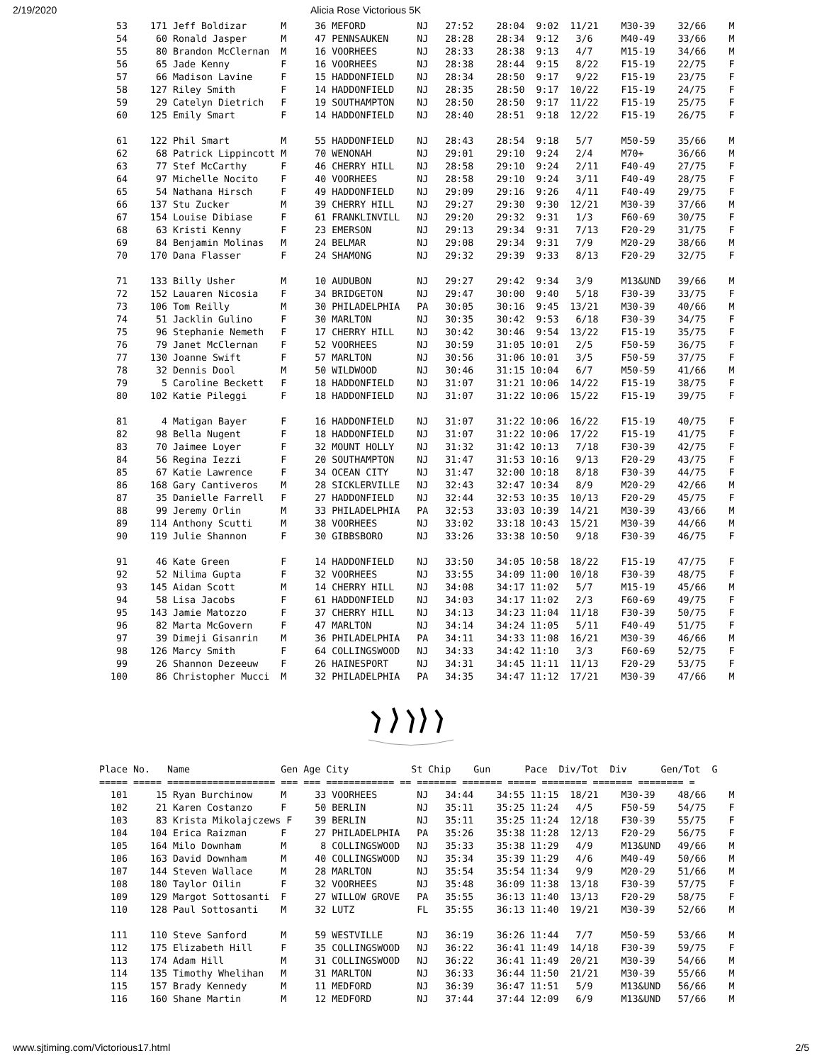2/19/2020 Alicia Rose Victorious 5K
   53    171 Jeff Boldizar      M     36 MEFORD         NJ   27:52    28:04  9:02  11/21    M30-39    32/66    M
   54     60 Ronald Jasper      M     47 PENNSAUKEN     NJ   28:28    28:34  9:12   3/6     M40-49    33/66    M
   55     80 Brandon McClernan  M     16 VOORHEES       NJ   28:33    28:38  9:13   4/7     M15-19    34/66    M
   56     65 Jade Kenny         F     16 VOORHEES       NJ   28:38    28:44  9:15   8/22    F15-19    22/75    F
   57     66 Madison Lavine     F     15 HADDONFIELD    NJ   28:34    28:50  9:17   9/22    F15-19    23/75    F
   58    127 Riley Smith        F     14 HADDONFIELD    NJ   28:35    28:50  9:17  10/22    F15-19    24/75    F
   59     29 Catelyn Dietrich   F     19 SOUTHAMPTON    NJ   28:50    28:50  9:17  11/22    F15-19    25/75    F
   60    125 Emily Smart        F     14 HADDONFIELD    NJ   28:40    28:51  9:18  12/22    F15-19    26/75    F

   61    122 Phil Smart         M     55 HADDONFIELD    NJ   28:43    28:54  9:18   5/7     M50-59    35/66    M
   62     68 Patrick Lippincott M     70 WENONAH        NJ   29:01    29:10  9:24   2/4     M70+      36/66    M
   63     77 Stef McCarthy      F     46 CHERRY HILL    NJ   28:58    29:10  9:24   2/11    F40-49    27/75    F
   64     97 Michelle Nocito    F     40 VOORHEES       NJ   28:58    29:10  9:24   3/11    F40-49    28/75    F
   65     54 Nathana Hirsch     F     49 HADDONFIELD    NJ   29:09    29:16  9:26   4/11    F40-49    29/75    F
   66    137 Stu Zucker         M     39 CHERRY HILL    NJ   29:27    29:30  9:30  12/21    M30-39    37/66    M
   67    154 Louise Dibiase     F     61 FRANKLINVILL   NJ   29:20    29:32  9:31   1/3     F60-69    30/75    F
   68     63 Kristi Kenny       F     23 EMERSON        NJ   29:13    29:34  9:31   7/13    F20-29    31/75    F
   69     84 Benjamin Molinas   M     24 BELMAR         NJ   29:08    29:34  9:31   7/9     M20-29    38/66    M
   70    170 Dana Flasser       F     24 SHAMONG        NJ   29:32    29:39  9:33   8/13    F20-29    32/75    F

   71    133 Billy Usher        M     10 AUDUBON        NJ   29:27    29:42  9:34   3/9     M13&UND   39/66    M
   72    152 Lauaren Nicosia    F     34 BRIDGETON      NJ   29:47    30:00  9:40   5/18    F30-39    33/75    F
   73    106 Tom Reilly         M     30 PHILADELPHIA   PA   30:05    30:16  9:45  13/21    M30-39    40/66    M
   74     51 Jacklin Gulino     F     30 MARLTON        NJ   30:35    30:42  9:53   6/18    F30-39    34/75    F
   75     96 Stephanie Nemeth   F     17 CHERRY HILL    NJ   30:42    30:46  9:54  13/22    F15-19    35/75    F
   76     79 Janet McClernan    F     52 VOORHEES       NJ   30:59    31:05 10:01   2/5     F50-59    36/75    F
   77    130 Joanne Swift       F     57 MARLTON        NJ   30:56    31:06 10:01   3/5     F50-59    37/75    F
   78     32 Dennis Dool        M     50 WILDWOOD       NJ   30:46    31:15 10:04   6/7     M50-59    41/66    M
   79      5 Caroline Beckett   F     18 HADDONFIELD    NJ   31:07    31:21 10:06  14/22    F15-19    38/75    F
   80    102 Katie Pileggi      F     18 HADDONFIELD    NJ   31:07    31:22 10:06  15/22    F15-19    39/75    F

   81      4 Matigan Bayer      F     16 HADDONFIELD    NJ   31:07    31:22 10:06  16/22    F15-19    40/75    F
   82     98 Bella Nugent       F     18 HADDONFIELD    NJ   31:07    31:22 10:06  17/22    F15-19    41/75    F
   83     70 Jaimee Loyer       F     32 MOUNT HOLLY    NJ   31:32    31:42 10:13   7/18    F30-39    42/75    F
   84     56 Regina Iezzi       F     20 SOUTHAMPTON    NJ   31:47    31:53 10:16   9/13    F20-29    43/75    F
   85     67 Katie Lawrence     F     34 OCEAN CITY     NJ   31:47    32:00 10:18   8/18    F30-39    44/75    F
   86    168 Gary Cantiveros    M     28 SICKLERVILLE   NJ   32:43    32:47 10:34   8/9     M20-29    42/66    M
   87     35 Danielle Farrell   F     27 HADDONFIELD    NJ   32:44    32:53 10:35  10/13    F20-29    45/75    F
   88     99 Jeremy Orlin       M     33 PHILADELPHIA   PA   32:53    33:03 10:39  14/21    M30-39    43/66    M
   89    114 Anthony Scutti     M     38 VOORHEES       NJ   33:02    33:18 10:43  15/21    M30-39    44/66    M
   90    119 Julie Shannon      F     30 GIBBSBORO      NJ   33:26    33:38 10:50   9/18    F30-39    46/75    F

   91     46 Kate Green         F     14 HADDONFIELD    NJ   33:50    34:05 10:58  18/22    F15-19    47/75    F
   92     52 Nilima Gupta       F     32 VOORHEES       NJ   33:55    34:09 11:00  10/18    F30-39    48/75    F
   93    145 Aidan Scott        M     14 CHERRY HILL    NJ   34:08    34:17 11:02   5/7     M15-19    45/66    M
   94     58 Lisa Jacobs        F     61 HADDONFIELD    NJ   34:03    34:17 11:02   2/3     F60-69    49/75    F
   95    143 Jamie Matozzo      F     37 CHERRY HILL    NJ   34:13    34:23 11:04  11/18    F30-39    50/75    F
   96     82 Marta McGovern     F     47 MARLTON        NJ   34:14    34:24 11:05   5/11    F40-49    51/75    F
   97     39 Dimeji Gisanrin    M     36 PHILADELPHIA   PA   34:11    34:33 11:08  16/21    M30-39    46/66    M
   98    126 Marcy Smith        F     64 COLLINGSWOOD   NJ   34:33    34:42 11:10   3/3     F60-69    52/75    F
   99     26 Shannon Dezeeuw    F     26 HAINESPORT     NJ   34:31    34:45 11:11  11/13    F20-29    53/75    F
  100     86 Christopher Mucci  M     32 PHILADELPHIA   PA   34:35    34:47 11:12  17/21    M30-39    47/66    M
Place No.   Name                Gen Age City           St Chip    Gun      Pace  Div/Tot  Div      Gen/Tot  G
===== ===== =================== === === ============ == ======= ======= ===== ======== ======= ======== =
  101     15 Ryan Burchinow     M     33 VOORHEES       NJ   34:44    34:55 11:15  18/21    M30-39    48/66    M
  102     21 Karen Costanzo     F     50 BERLIN         NJ   35:11    35:25 11:24   4/5     F50-59    54/75    F
  103     83 Krista Mikolajczews F    39 BERLIN         NJ   35:11    35:25 11:24  12/18    F30-39    55/75    F
  104    104 Erica Raizman      F     27 PHILADELPHIA   PA   35:26    35:38 11:28  12/13    F20-29    56/75    F
  105    164 Milo Downham       M      8 COLLINGSWOOD   NJ   35:33    35:38 11:29   4/9     M13&UND   49/66    M
  106    163 David Downham      M     40 COLLINGSWOOD   NJ   35:34    35:39 11:29   4/6     M40-49    50/66    M
  107    144 Steven Wallace     M     28 MARLTON        NJ   35:54    35:54 11:34   9/9     M20-29    51/66    M
  108    180 Taylor Oilin       F     32 VOORHEES       NJ   35:48    36:09 11:38  13/18    F30-39    57/75    F
  109    129 Margot Sottosanti  F     27 WILLOW GROVE   PA   35:55    36:13 11:40  13/13    F20-29    58/75    F
  110    128 Paul Sottosanti    M     32 LUTZ           FL   35:55    36:13 11:40  19/21    M30-39    52/66    M

  111    110 Steve Sanford      M     59 WESTVILLE      NJ   36:19    36:26 11:44   7/7     M50-59    53/66    M
  112    175 Elizabeth Hill     F     35 COLLINGSWOOD   NJ   36:22    36:41 11:49  14/18    F30-39    59/75    F
  113    174 Adam Hill          M     31 COLLINGSWOOD   NJ   36:22    36:41 11:49  20/21    M30-39    54/66    M
  114    135 Timothy Whelihan   M     31 MARLTON        NJ   36:33    36:44 11:50  21/21    M30-39    55/66    M
  115    157 Brady Kennedy      M     11 MEDFORD        NJ   36:39    36:47 11:51   5/9     M13&UND   56/66    M
  116    160 Shane Martin       M     12 MEDFORD        NJ   37:44    37:44 12:09   6/9     M13&UND   57/66    M
www.sjtiming.com/Victorious17.html 2/5